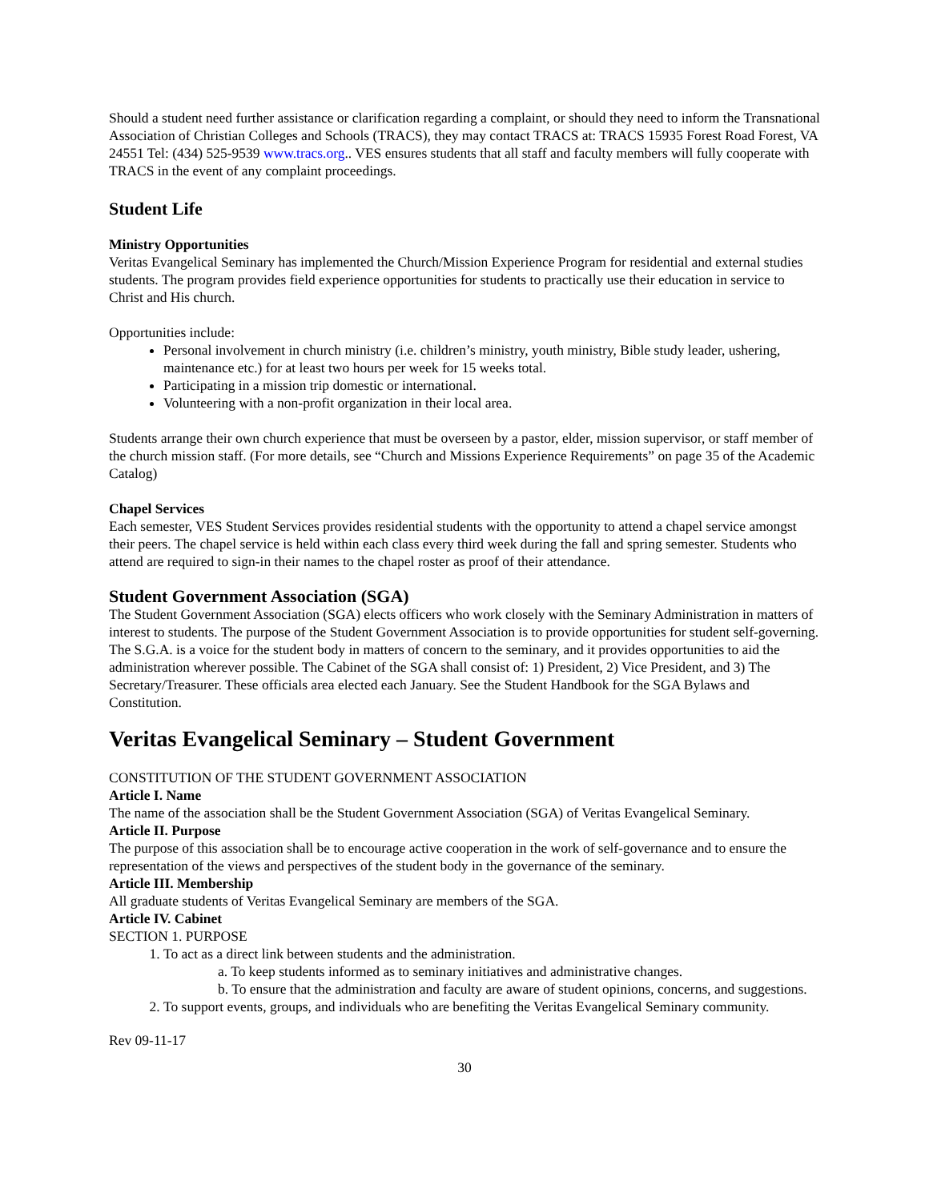Should a student need further assistance or clarification regarding a complaint, or should they need to inform the Transnational Association of Christian Colleges and Schools (TRACS), they may contact TRACS at: TRACS 15935 Forest Road Forest, VA 24551 Tel: (434) 525-9539 www.tracs.org.. VES ensures students that all staff and faculty members will fully cooperate with TRACS in the event of any complaint proceedings.
Student Life
Ministry Opportunities
Veritas Evangelical Seminary has implemented the Church/Mission Experience Program for residential and external studies students. The program provides field experience opportunities for students to practically use their education in service to Christ and His church.
Opportunities include:
Personal involvement in church ministry (i.e. children’s ministry, youth ministry, Bible study leader, ushering, maintenance etc.) for at least two hours per week for 15 weeks total.
Participating in a mission trip domestic or international.
Volunteering with a non-profit organization in their local area.
Students arrange their own church experience that must be overseen by a pastor, elder, mission supervisor, or staff member of the church mission staff. (For more details, see “Church and Missions Experience Requirements” on page 35 of the Academic Catalog)
Chapel Services
Each semester, VES Student Services provides residential students with the opportunity to attend a chapel service amongst their peers. The chapel service is held within each class every third week during the fall and spring semester. Students who attend are required to sign-in their names to the chapel roster as proof of their attendance.
Student Government Association (SGA)
The Student Government Association (SGA) elects officers who work closely with the Seminary Administration in matters of interest to students. The purpose of the Student Government Association is to provide opportunities for student self-governing. The S.G.A. is a voice for the student body in matters of concern to the seminary, and it provides opportunities to aid the administration wherever possible. The Cabinet of the SGA shall consist of: 1) President, 2) Vice President, and 3) The Secretary/Treasurer. These officials area elected each January. See the Student Handbook for the SGA Bylaws and Constitution.
Veritas Evangelical Seminary – Student Government
CONSTITUTION OF THE STUDENT GOVERNMENT ASSOCIATION
Article I. Name
The name of the association shall be the Student Government Association (SGA) of Veritas Evangelical Seminary.
Article II. Purpose
The purpose of this association shall be to encourage active cooperation in the work of self-governance and to ensure the representation of the views and perspectives of the student body in the governance of the seminary.
Article III. Membership
All graduate students of Veritas Evangelical Seminary are members of the SGA.
Article IV. Cabinet
SECTION 1. PURPOSE
1. To act as a direct link between students and the administration.
a. To keep students informed as to seminary initiatives and administrative changes.
b. To ensure that the administration and faculty are aware of student opinions, concerns, and suggestions.
2. To support events, groups, and individuals who are benefiting the Veritas Evangelical Seminary community.
Rev 09-11-17
30